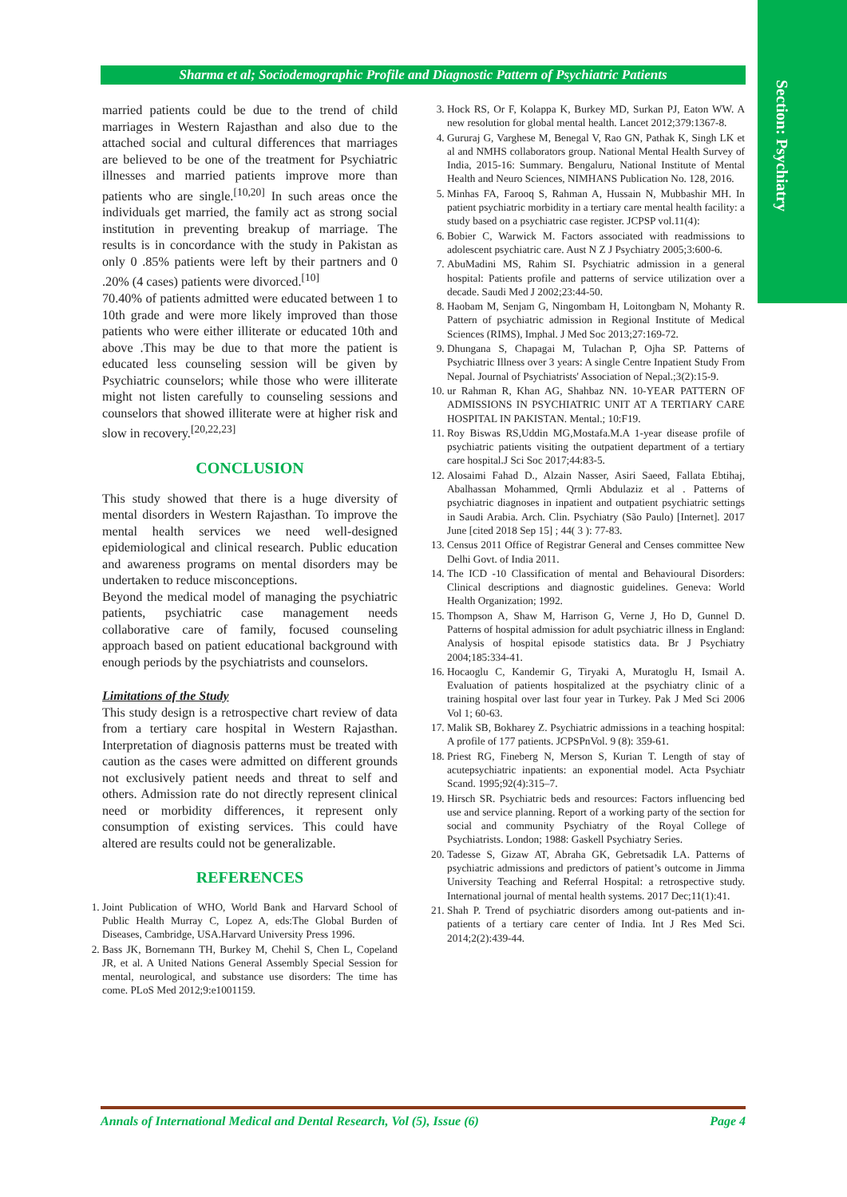Section: Psychiatry
Sharma et al; Sociodemographic Profile and Diagnostic Pattern of Psychiatric Patients
married patients could be due to the trend of child marriages in Western Rajasthan and also due to the attached social and cultural differences that marriages are believed to be one of the treatment for Psychiatric illnesses and married patients improve more than patients who are single.<sup>[10,20]</sup> In such areas once the individuals get married, the family act as strong social institution in preventing breakup of marriage. The results is in concordance with the study in Pakistan as only 0 .85% patients were left by their partners and 0 .20% (4 cases) patients were divorced.<sup>[10]</sup>
70.40% of patients admitted were educated between 1 to 10th grade and were more likely improved than those patients who were either illiterate or educated 10th and above .This may be due to that more the patient is educated less counseling session will be given by Psychiatric counselors; while those who were illiterate might not listen carefully to counseling sessions and counselors that showed illiterate were at higher risk and slow in recovery.<sup>[20,22,23]</sup>
CONCLUSION
This study showed that there is a huge diversity of mental disorders in Western Rajasthan. To improve the mental health services we need well-designed epidemiological and clinical research. Public education and awareness programs on mental disorders may be undertaken to reduce misconceptions.
Beyond the medical model of managing the psychiatric patients, psychiatric case management needs collaborative care of family, focused counseling approach based on patient educational background with enough periods by the psychiatrists and counselors.
Limitations of the Study
This study design is a retrospective chart review of data from a tertiary care hospital in Western Rajasthan. Interpretation of diagnosis patterns must be treated with caution as the cases were admitted on different grounds not exclusively patient needs and threat to self and others. Admission rate do not directly represent clinical need or morbidity differences, it represent only consumption of existing services. This could have altered are results could not be generalizable.
REFERENCES
1. Joint Publication of WHO, World Bank and Harvard School of Public Health Murray C, Lopez A, eds:The Global Burden of Diseases, Cambridge, USA.Harvard University Press 1996.
2. Bass JK, Bornemann TH, Burkey M, Chehil S, Chen L, Copeland JR, et al. A United Nations General Assembly Special Session for mental, neurological, and substance use disorders: The time has come. PLoS Med 2012;9:e1001159.
3. Hock RS, Or F, Kolappa K, Burkey MD, Surkan PJ, Eaton WW. A new resolution for global mental health. Lancet 2012;379:1367-8.
4. Gururaj G, Varghese M, Benegal V, Rao GN, Pathak K, Singh LK et al and NMHS collaborators group. National Mental Health Survey of India, 2015-16: Summary. Bengaluru, National Institute of Mental Health and Neuro Sciences, NIMHANS Publication No. 128, 2016.
5. Minhas FA, Farooq S, Rahman A, Hussain N, Mubbashir MH. In patient psychiatric morbidity in a tertiary care mental health facility: a study based on a psychiatric case register. JCPSP vol.11(4):
6. Bobier C, Warwick M. Factors associated with readmissions to adolescent psychiatric care. Aust N Z J Psychiatry 2005;3:600-6.
7. AbuMadini MS, Rahim SI. Psychiatric admission in a general hospital: Patients profile and patterns of service utilization over a decade. Saudi Med J 2002;23:44-50.
8. Haobam M, Senjam G, Ningombam H, Loitongbam N, Mohanty R. Pattern of psychiatric admission in Regional Institute of Medical Sciences (RIMS), Imphal. J Med Soc 2013;27:169-72.
9. Dhungana S, Chapagai M, Tulachan P, Ojha SP. Patterns of Psychiatric Illness over 3 years: A single Centre Inpatient Study From Nepal. Journal of Psychiatrists' Association of Nepal.;3(2):15-9.
10. ur Rahman R, Khan AG, Shahbaz NN. 10-YEAR PATTERN OF ADMISSIONS IN PSYCHIATRIC UNIT AT A TERTIARY CARE HOSPITAL IN PAKISTAN. Mental.; 10:F19.
11. Roy Biswas RS,Uddin MG,Mostafa.M.A 1-year disease profile of psychiatric patients visiting the outpatient department of a tertiary care hospital.J Sci Soc 2017;44:83-5.
12. Alosaimi Fahad D., Alzain Nasser, Asiri Saeed, Fallata Ebtihaj, Abalhassan Mohammed, Qrmli Abdulaziz et al . Patterns of psychiatric diagnoses in inpatient and outpatient psychiatric settings in Saudi Arabia. Arch. Clin. Psychiatry (São Paulo) [Internet]. 2017 June [cited 2018 Sep 15] ; 44( 3 ): 77-83.
13. Census 2011 Office of Registrar General and Censes committee New Delhi Govt. of India 2011.
14. The ICD -10 Classification of mental and Behavioural Disorders: Clinical descriptions and diagnostic guidelines. Geneva: World Health Organization; 1992.
15. Thompson A, Shaw M, Harrison G, Verne J, Ho D, Gunnel D. Patterns of hospital admission for adult psychiatric illness in England: Analysis of hospital episode statistics data. Br J Psychiatry 2004;185:334-41.
16. Hocaoglu C, Kandemir G, Tiryaki A, Muratoglu H, Ismail A. Evaluation of patients hospitalized at the psychiatry clinic of a training hospital over last four year in Turkey. Pak J Med Sci 2006 Vol 1; 60-63.
17. Malik SB, Bokharey Z. Psychiatric admissions in a teaching hospital: A profile of 177 patients. JCPSPnVol. 9 (8): 359-61.
18. Priest RG, Fineberg N, Merson S, Kurian T. Length of stay of acutepsychiatric inpatients: an exponential model. Acta Psychiatr Scand. 1995;92(4):315–7.
19. Hirsch SR. Psychiatric beds and resources: Factors influencing bed use and service planning. Report of a working party of the section for social and community Psychiatry of the Royal College of Psychiatrists. London; 1988: Gaskell Psychiatry Series.
20. Tadesse S, Gizaw AT, Abraha GK, Gebretsadik LA. Patterns of psychiatric admissions and predictors of patient’s outcome in Jimma University Teaching and Referral Hospital: a retrospective study. International journal of mental health systems. 2017 Dec;11(1):41.
21. Shah P. Trend of psychiatric disorders among out-patients and in-patients of a tertiary care center of India. Int J Res Med Sci. 2014;2(2):439-44.
Annals of International Medical and Dental Research, Vol (5), Issue (6) Page 4